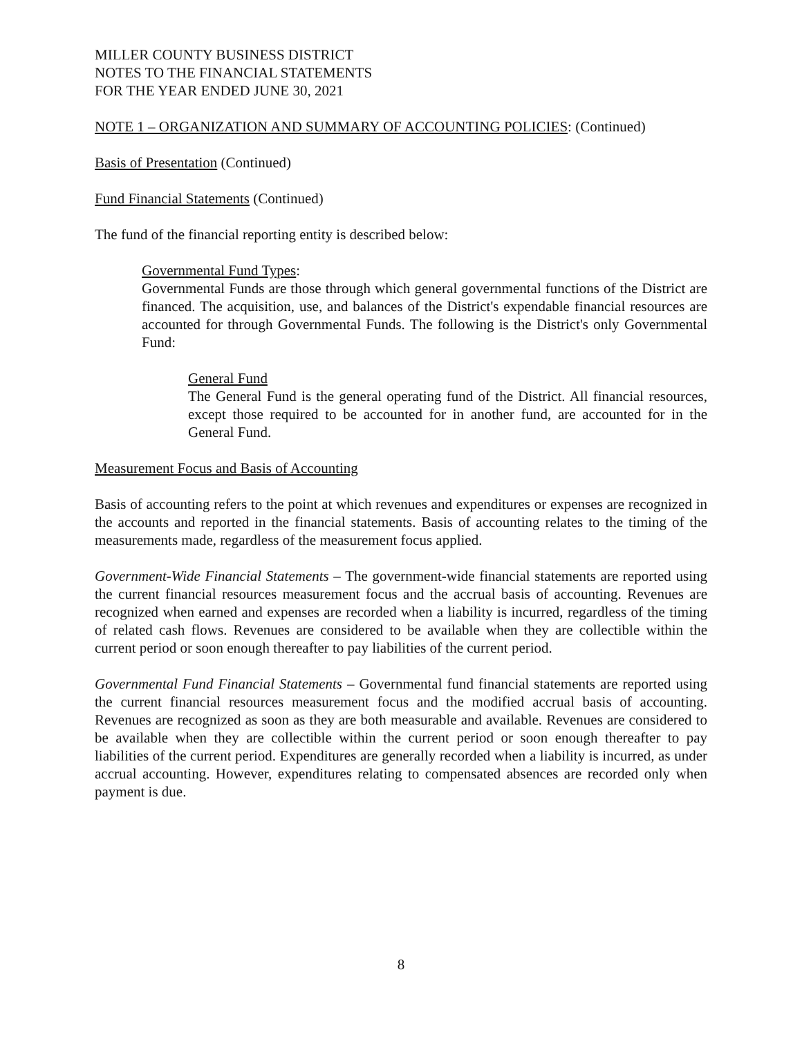MILLER COUNTY BUSINESS DISTRICT
NOTES TO THE FINANCIAL STATEMENTS
FOR THE YEAR ENDED JUNE 30, 2021
NOTE 1 – ORGANIZATION AND SUMMARY OF ACCOUNTING POLICIES: (Continued)
Basis of Presentation (Continued)
Fund Financial Statements (Continued)
The fund of the financial reporting entity is described below:
Governmental Fund Types:
Governmental Funds are those through which general governmental functions of the District are financed. The acquisition, use, and balances of the District's expendable financial resources are accounted for through Governmental Funds. The following is the District's only Governmental Fund:
General Fund
The General Fund is the general operating fund of the District. All financial resources, except those required to be accounted for in another fund, are accounted for in the General Fund.
Measurement Focus and Basis of Accounting
Basis of accounting refers to the point at which revenues and expenditures or expenses are recognized in the accounts and reported in the financial statements. Basis of accounting relates to the timing of the measurements made, regardless of the measurement focus applied.
Government-Wide Financial Statements – The government-wide financial statements are reported using the current financial resources measurement focus and the accrual basis of accounting. Revenues are recognized when earned and expenses are recorded when a liability is incurred, regardless of the timing of related cash flows. Revenues are considered to be available when they are collectible within the current period or soon enough thereafter to pay liabilities of the current period.
Governmental Fund Financial Statements – Governmental fund financial statements are reported using the current financial resources measurement focus and the modified accrual basis of accounting. Revenues are recognized as soon as they are both measurable and available. Revenues are considered to be available when they are collectible within the current period or soon enough thereafter to pay liabilities of the current period. Expenditures are generally recorded when a liability is incurred, as under accrual accounting. However, expenditures relating to compensated absences are recorded only when payment is due.
8